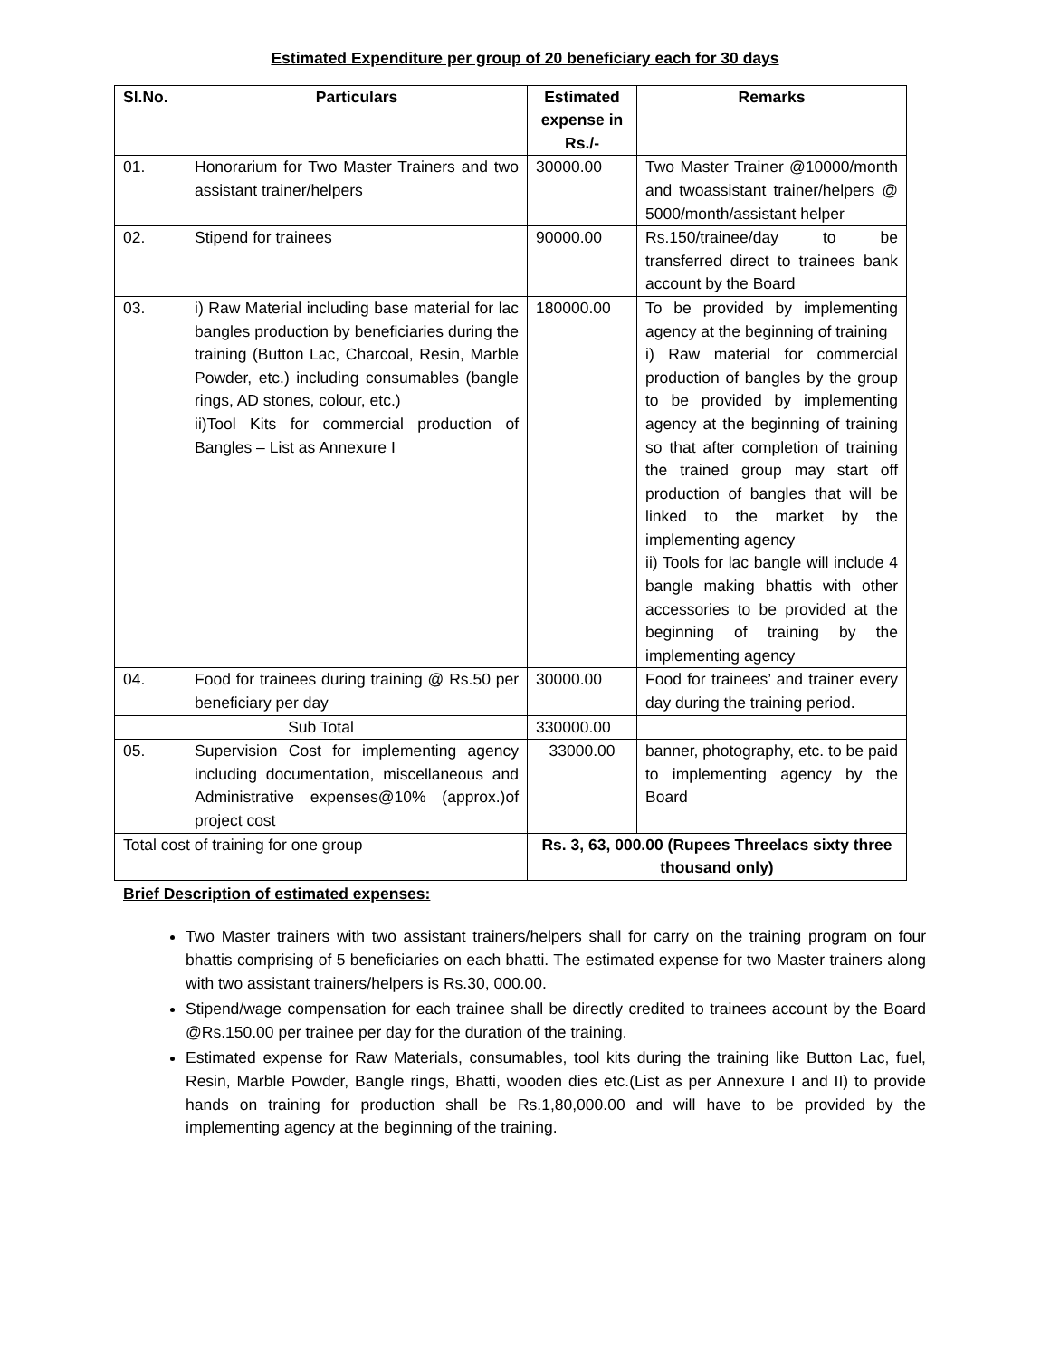Estimated Expenditure per group of 20 beneficiary each for 30 days
| Sl.No. | Particulars | Estimated expense in Rs./- | Remarks |
| --- | --- | --- | --- |
| 01. | Honorarium for Two Master Trainers and two assistant trainer/helpers | 30000.00 | Two Master Trainer @10000/month and twoassistant trainer/helpers @ 5000/month/assistant helper |
| 02. | Stipend for trainees | 90000.00 | Rs.150/trainee/day to be transferred direct to trainees bank account by the Board |
| 03. | i) Raw Material including base material for lac bangles production by beneficiaries during the training (Button Lac, Charcoal, Resin, Marble Powder, etc.) including consumables (bangle rings, AD stones, colour, etc.) ii)Tool Kits for commercial production of Bangles – List as Annexure I | 180000.00 | To be provided by implementing agency at the beginning of training i) Raw material for commercial production of bangles by the group to be provided by implementing agency at the beginning of training so that after completion of training the trained group may start off production of bangles that will be linked to the market by the implementing agency ii) Tools for lac bangle will include 4 bangle making bhattis with other accessories to be provided at the beginning of training by the implementing agency |
| 04. | Food for trainees during training @ Rs.50 per beneficiary per day | 30000.00 | Food for trainees’ and trainer every day during the training period. |
| Sub Total | | 330000.00 | |
| 05. | Supervision Cost for implementing agency including documentation, miscellaneous and Administrative expenses@10% (approx.)of project cost | 33000.00 | banner, photography, etc. to be paid to implementing agency by the Board |
| Total cost of training for one group | | Rs. 3, 63, 000.00 (Rupees Threelacs sixty three thousand only) | |
Brief Description of estimated expenses:
Two Master trainers with two assistant trainers/helpers shall for carry on the training program on four bhattis comprising of 5 beneficiaries on each bhatti. The estimated expense for two Master trainers along with two assistant trainers/helpers is Rs.30, 000.00.
Stipend/wage compensation for each trainee shall be directly credited to trainees account by the Board @Rs.150.00 per trainee per day for the duration of the training.
Estimated expense for Raw Materials, consumables, tool kits during the training like Button Lac, fuel, Resin, Marble Powder, Bangle rings, Bhatti, wooden dies etc.(List as per Annexure I and II) to provide hands on training for production shall be Rs.1,80,000.00 and will have to be provided by the implementing agency at the beginning of the training.